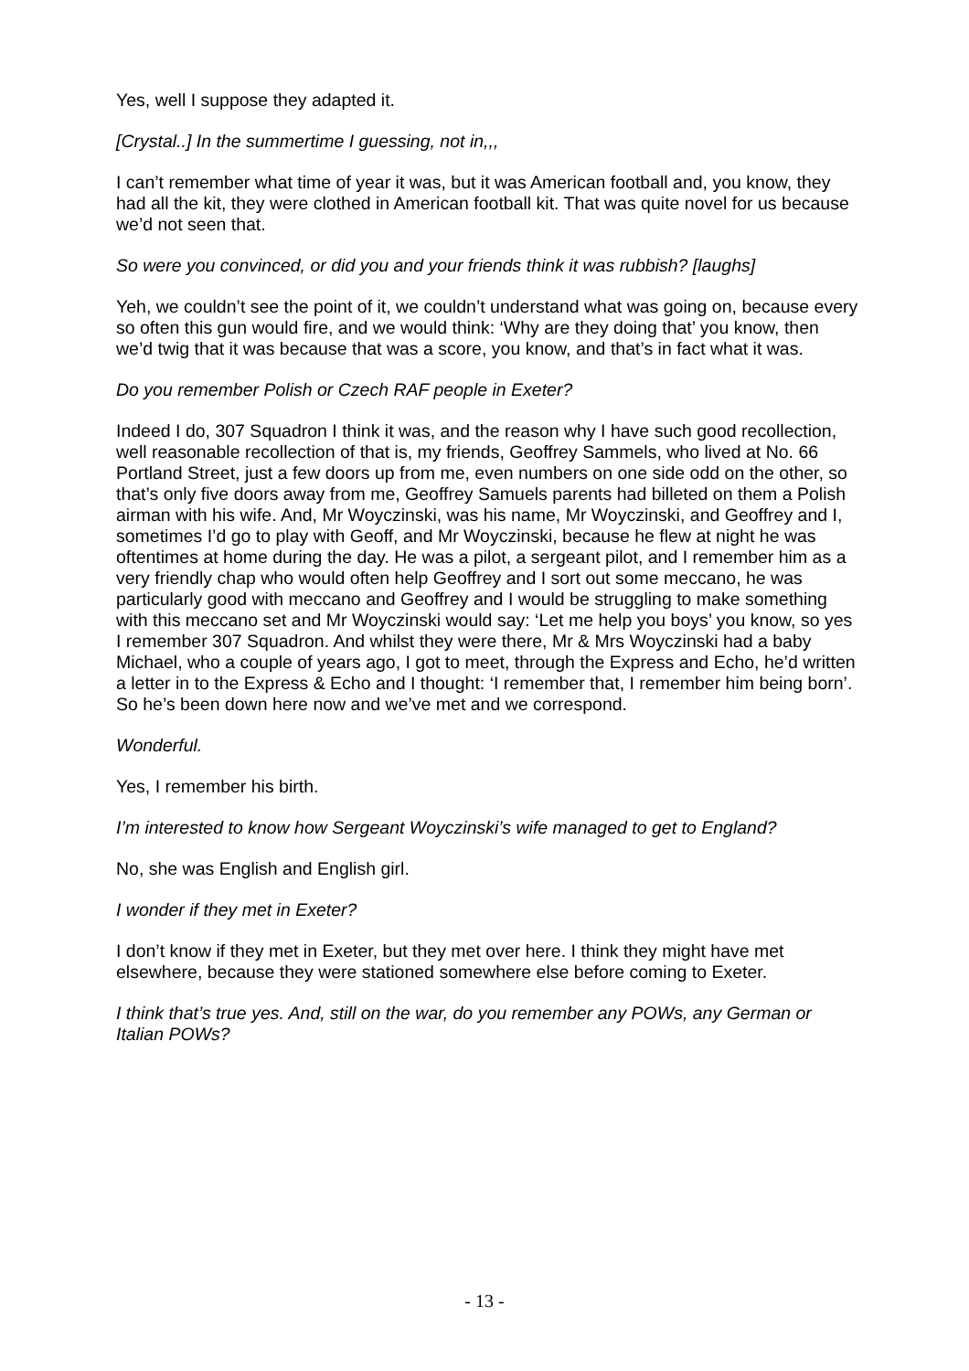Yes, well I suppose they adapted it.
[Crystal..] In the summertime I guessing, not in,,,
I can’t remember what time of year it was, but it was American football and, you know, they had all the kit, they were clothed in American football kit. That was quite novel for us because we’d not seen that.
So were you convinced, or did you and your friends think it was rubbish? [laughs]
Yeh, we couldn’t see the point of it, we couldn’t understand what was going on, because every so often this gun would fire, and we would think: ‘Why are they doing that’ you know, then we’d twig that it was because that was a score, you know, and that’s in fact what it was.
Do you remember Polish or Czech RAF people in Exeter?
Indeed I do, 307 Squadron I think it was, and the reason why I have such good recollection, well reasonable recollection of that is, my friends, Geoffrey Sammels, who lived at No. 66 Portland Street, just a few doors up from me, even numbers on one side odd on the other, so that’s only five doors away from me, Geoffrey Samuels parents had billeted on them a Polish airman with his wife. And, Mr Woyczinski, was his name, Mr Woyczinski, and Geoffrey and I, sometimes I’d go to play with Geoff, and Mr Woyczinski, because he flew at night he was oftentimes at home during the day. He was a pilot, a sergeant pilot, and I remember him as a very friendly chap who would often help Geoffrey and I sort out some meccano, he was particularly good with meccano and Geoffrey and I would be struggling to make something with this meccano set and Mr Woyczinski would say: ‘Let me help you boys’ you know, so yes I remember 307 Squadron. And whilst they were there, Mr & Mrs Woyczinski had a baby Michael, who a couple of years ago, I got to meet, through the Express and Echo, he’d written a letter in to the Express & Echo and I thought: ‘I remember that, I remember him being born’. So he’s been down here now and we’ve met and we correspond.
Wonderful.
Yes, I remember his birth.
I’m interested to know how Sergeant Woyczinski’s wife managed to get to England?
No, she was English and English girl.
I wonder if they met in Exeter?
I don’t know if they met in Exeter, but they met over here. I think they might have met elsewhere, because they were stationed somewhere else before coming to Exeter.
I think that’s true yes. And, still on the war, do you remember any POWs, any German or Italian POWs?
- 13 -